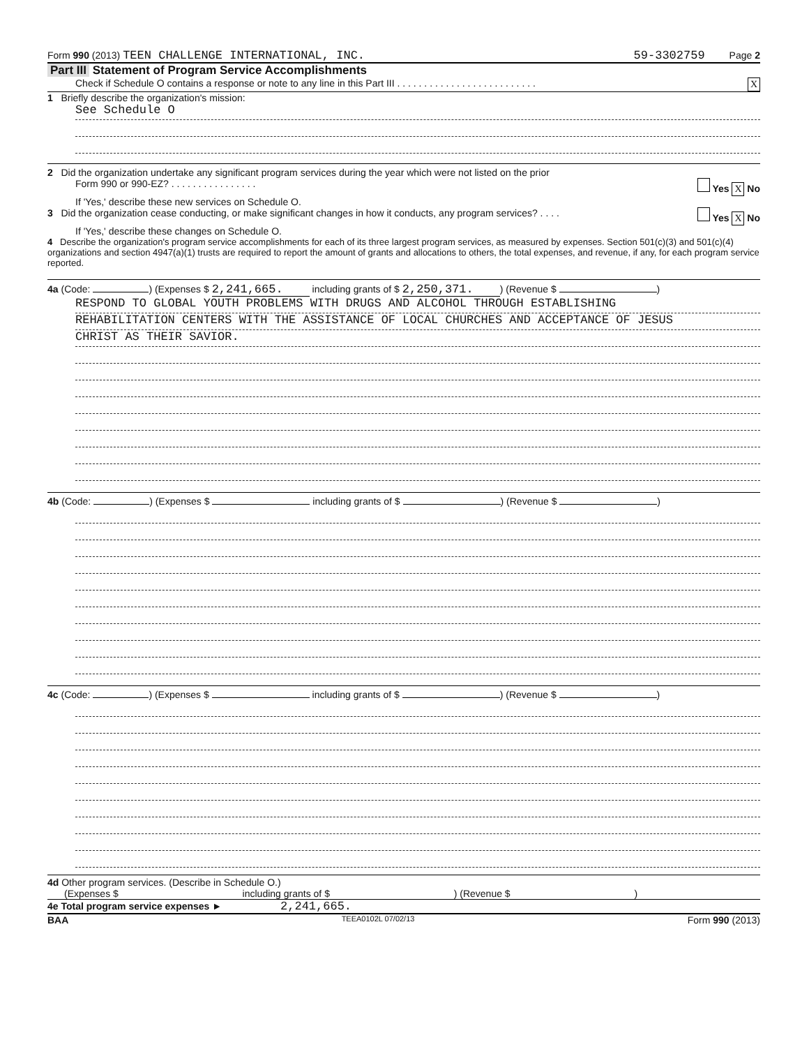Form 990 (2013) TEEN CHALLENGE INTERNATIONAL, INC. 59-3302759 Page 2
Part III Statement of Program Service Accomplishments
Check if Schedule O contains a response or note to any line in this Part III . . . . . . . . . . . . . . . . . . . . . . . . . . X
1 Briefly describe the organization's mission:
See Schedule O
2 Did the organization undertake any significant program services during the year which were not listed on the prior
Form 990 or 990-EZ? . . . . . . . . . . . . . . . . Yes X No
If 'Yes,' describe these new services on Schedule O.
3 Did the organization cease conducting, or make significant changes in how it conducts, any program services? . . . . Yes X No
If 'Yes,' describe these changes on Schedule O.
4 Describe the organization's program service accomplishments for each of its three largest program services, as measured by expenses. Section 501(c)(3) and 501(c)(4) organizations and section 4947(a)(1) trusts are required to report the amount of grants and allocations to others, the total expenses, and revenue, if any, for each program service reported.
4a (Code: ) (Expenses $ 2,241,665. including grants of $ 2,250,371.) (Revenue $ )
RESPOND TO GLOBAL YOUTH PROBLEMS WITH DRUGS AND ALCOHOL THROUGH ESTABLISHING
REHABILITATION CENTERS WITH THE ASSISTANCE OF LOCAL CHURCHES AND ACCEPTANCE OF JESUS
CHRIST AS THEIR SAVIOR.
4b (Code: ) (Expenses $ including grants of $ ) (Revenue $ )
4c (Code: ) (Expenses $ including grants of $ ) (Revenue $ )
4d Other program services. (Describe in Schedule O.)
(Expenses $ including grants of $ ) (Revenue $ )
4e Total program service expenses ► 2,241,665.
BAA TEEA0102L 07/02/13 Form 990 (2013)